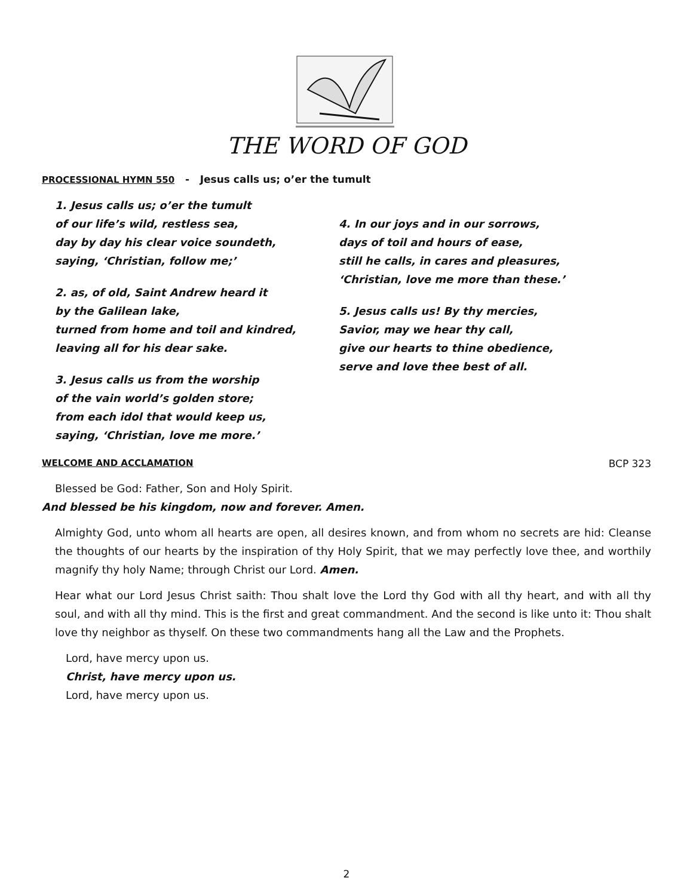THE WORD OF GOD
PROCESSIONAL HYMN 550 - Jesus calls us; o’er the tumult
1. Jesus calls us; o’er the tumult
of our life’s wild, restless sea,
day by day his clear voice soundeth,
saying, ‘Christian, follow me;’
2. as, of old, Saint Andrew heard it
by the Galilean lake,
turned from home and toil and kindred,
leaving all for his dear sake.
3. Jesus calls us from the worship
of the vain world’s golden store;
from each idol that would keep us,
saying, ‘Christian, love me more.’
4. In our joys and in our sorrows,
days of toil and hours of ease,
still he calls, in cares and pleasures,
‘Christian, love me more than these.’
5. Jesus calls us! By thy mercies,
Savior, may we hear thy call,
give our hearts to thine obedience,
serve and love thee best of all.
WELCOME AND ACCLAMATION BCP 323
Blessed be God: Father, Son and Holy Spirit.
And blessed be his kingdom, now and forever. Amen.
Almighty God, unto whom all hearts are open, all desires known, and from whom no secrets are hid: Cleanse the thoughts of our hearts by the inspiration of thy Holy Spirit, that we may perfectly love thee, and worthily magnify thy holy Name; through Christ our Lord. Amen.
Hear what our Lord Jesus Christ saith: Thou shalt love the Lord thy God with all thy heart, and with all thy soul, and with all thy mind. This is the first and great commandment. And the second is like unto it: Thou shalt love thy neighbor as thyself. On these two commandments hang all the Law and the Prophets.
Lord, have mercy upon us.
Christ, have mercy upon us.
Lord, have mercy upon us.
2